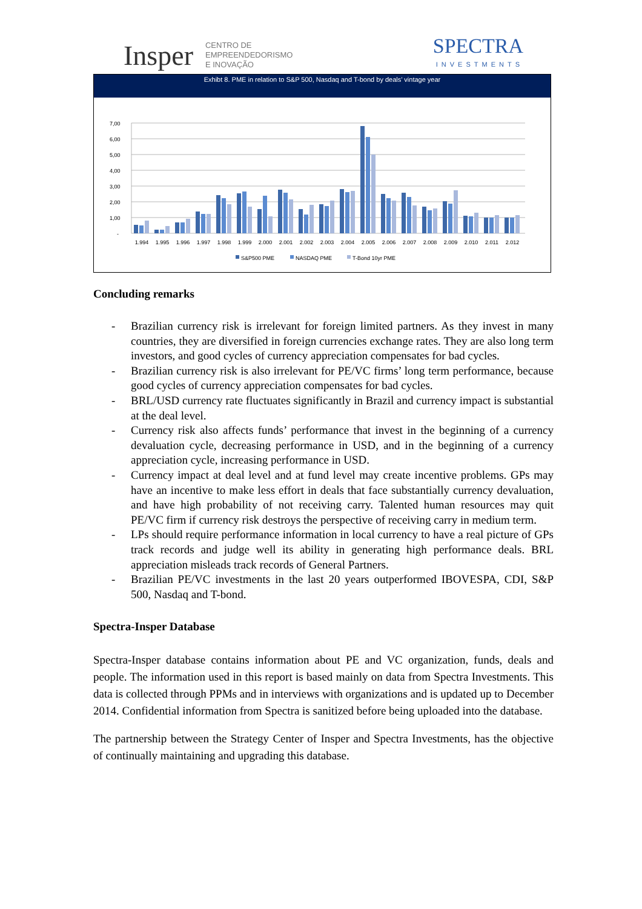Insper CENTRO DE
EMPREENDEDORISMO
E INOVAÇÃO
SPECTRA
INVESTMENTS
Exhibt 8. PME in relation to S&P 500, Nasdaq and T-bond by deals’ vintage year
7,00
6,00
5,00
4,00
3,00
2,00
1,00
-
1.994
1.995
1.996
1.997
1.998
1.999
2.000
2.001
2.002
2.003
2.004
2.005
2.006
2.007
2.008
2.009
2.010
2.011
2.012
S&P500 PME
NASDAQ PME
T-Bond 10yr PME
Concluding remarks
- Brazilian currency risk is irrelevant for foreign limited partners. As they invest in many countries, they are diversified in foreign currencies exchange rates. They are also long term investors, and good cycles of currency appreciation compensates for bad cycles.
- Brazilian currency risk is also irrelevant for PE/VC firms’ long term performance, because good cycles of currency appreciation compensates for bad cycles.
- BRL/USD currency rate fluctuates significantly in Brazil and currency impact is substantial at the deal level.
- Currency risk also affects funds’ performance that invest in the beginning of a currency devaluation cycle, decreasing performance in USD, and in the beginning of a currency appreciation cycle, increasing performance in USD.
- Currency impact at deal level and at fund level may create incentive problems. GPs may have an incentive to make less effort in deals that face substantially currency devaluation, and have high probability of not receiving carry. Talented human resources may quit PE/VC firm if currency risk destroys the perspective of receiving carry in medium term.
- LPs should require performance information in local currency to have a real picture of GPs track records and judge well its ability in generating high performance deals. BRL appreciation misleads track records of General Partners.
- Brazilian PE/VC investments in the last 20 years outperformed IBOVESPA, CDI, S&P 500, Nasdaq and T-bond.
Spectra-Insper Database
Spectra-Insper database contains information about PE and VC organization, funds, deals and people. The information used in this report is based mainly on data from Spectra Investments. This data is collected through PPMs and in interviews with organizations and is updated up to December 2014. Confidential information from Spectra is sanitized before being uploaded into the database.
The partnership between the Strategy Center of Insper and Spectra Investments, has the objective of continually maintaining and upgrading this database.